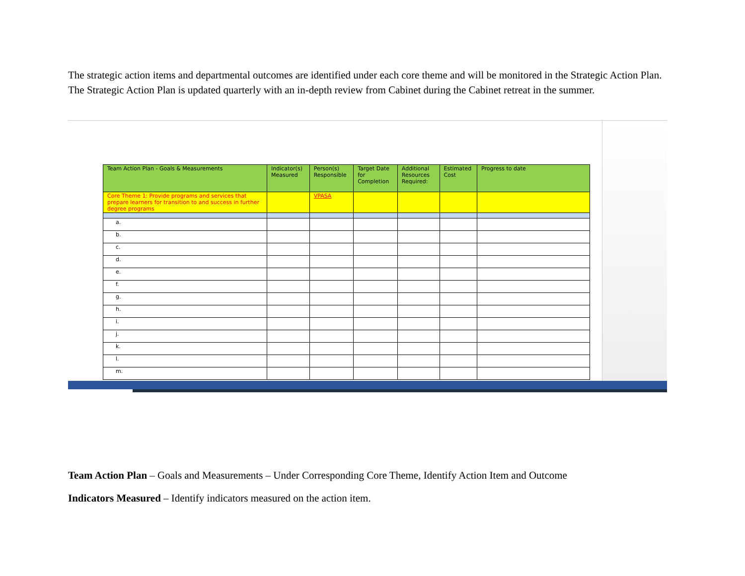The strategic action items and departmental outcomes are identified under each core theme and will be monitored in the Strategic Action Plan. The Strategic Action Plan is updated quarterly with an in-depth review from Cabinet during the Cabinet retreat in the summer.
| Team Action Plan - Goals & Measurements | Indicator(s) Measured | Person(s) Responsible | Target Date for Completion | Additional Resources Required: | Estimated Cost | Progress to date |
| --- | --- | --- | --- | --- | --- | --- |
| Core Theme 1: Provide programs and services that prepare learners for transition to and success in further degree programs | | VPASA | | | | |
| a. | | | | | | |
| b. | | | | | | |
| c. | | | | | | |
| d. | | | | | | |
| e. | | | | | | |
| f. | | | | | | |
| g. | | | | | | |
| h. | | | | | | |
| i. | | | | | | |
| j. | | | | | | |
| k. | | | | | | |
| l. | | | | | | |
| m. | | | | | | |
Team Action Plan – Goals and Measurements – Under Corresponding Core Theme, Identify Action Item and Outcome
Indicators Measured – Identify indicators measured on the action item.